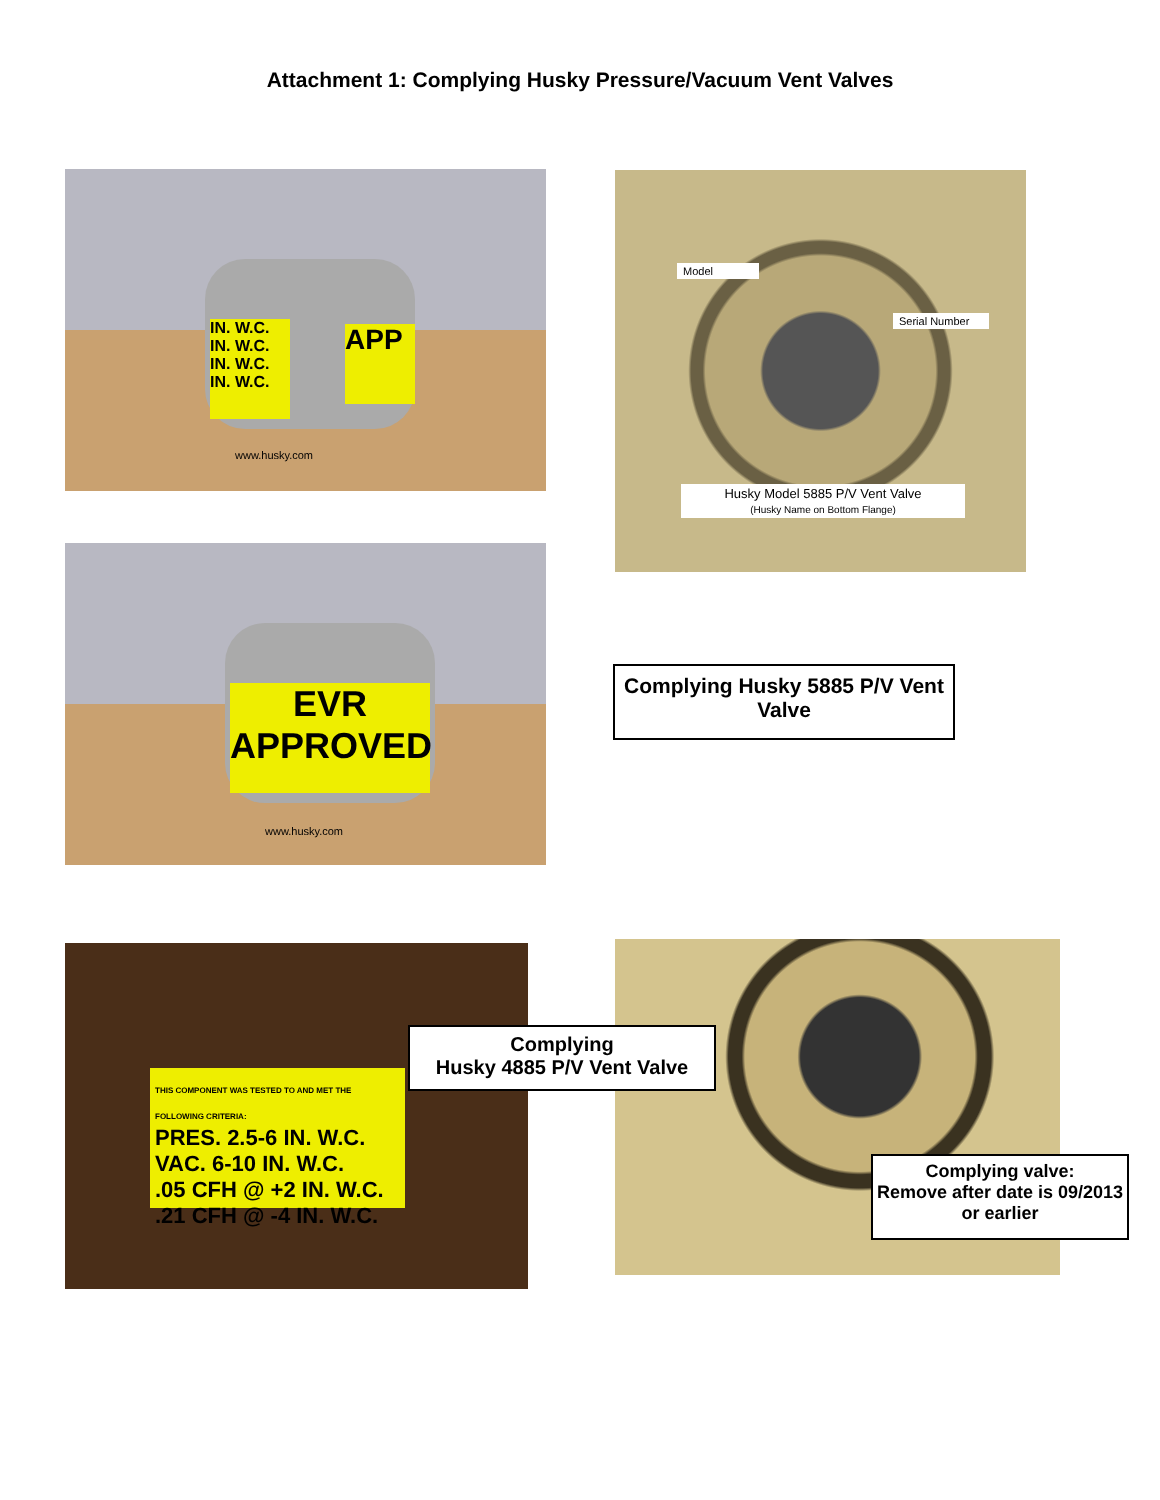Attachment 1: Complying Husky Pressure/Vacuum Vent Valves
IN. W.C. IN. W.C. IN. W.C. IN. W.C.
APP
www.husky.com
Model
Serial Number
Husky Model 5885 P/V Vent Valve
(Husky Name on Bottom Flange)
EVR
APPROVED
www.husky.com
Complying Husky 5885 P/V Vent Valve
THIS COMPONENT WAS TESTED TO AND MET THE FOLLOWING CRITERIA:
PRES. 2.5-6 IN. W.C.
VAC. 6-10 IN. W.C.
.05 CFH @ +2 IN. W.C.
.21 CFH @ -4 IN. W.C.
Complying
Husky 4885 P/V Vent Valve
Complying valve:
Remove after date is 09/2013 or earlier